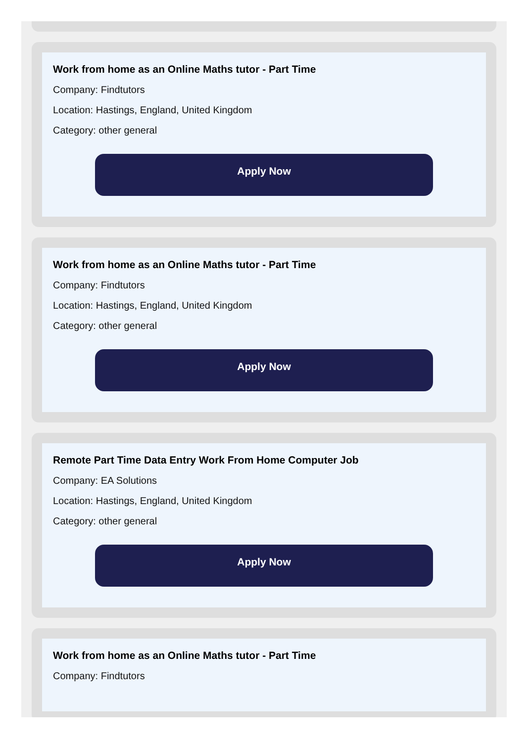Work from home as an Online Maths tutor - Part Time
Company: Findtutors
Location: Hastings, England, United Kingdom
Category: other general
Apply Now
Work from home as an Online Maths tutor - Part Time
Company: Findtutors
Location: Hastings, England, United Kingdom
Category: other general
Apply Now
Remote Part Time Data Entry Work From Home Computer Job
Company: EA Solutions
Location: Hastings, England, United Kingdom
Category: other general
Apply Now
Work from home as an Online Maths tutor - Part Time
Company: Findtutors